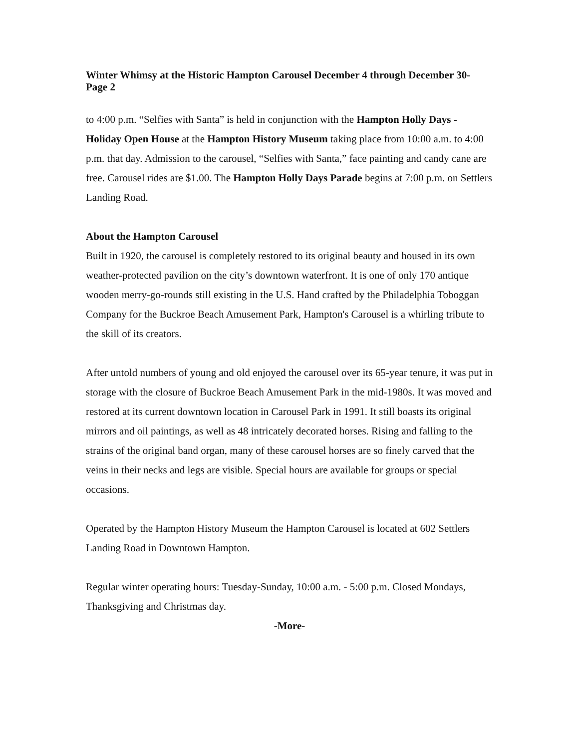Winter Whimsy at the Historic Hampton Carousel December 4 through December 30- Page 2
to 4:00 p.m. “Selfies with Santa” is held in conjunction with the Hampton Holly Days - Holiday Open House at the Hampton History Museum taking place from 10:00 a.m. to 4:00 p.m. that day. Admission to the carousel, “Selfies with Santa,” face painting and candy cane are free. Carousel rides are $1.00. The Hampton Holly Days Parade begins at 7:00 p.m. on Settlers Landing Road.
About the Hampton Carousel
Built in 1920, the carousel is completely restored to its original beauty and housed in its own weather-protected pavilion on the city’s downtown waterfront. It is one of only 170 antique wooden merry-go-rounds still existing in the U.S. Hand crafted by the Philadelphia Toboggan Company for the Buckroe Beach Amusement Park, Hampton's Carousel is a whirling tribute to the skill of its creators.
After untold numbers of young and old enjoyed the carousel over its 65-year tenure, it was put in storage with the closure of Buckroe Beach Amusement Park in the mid-1980s. It was moved and restored at its current downtown location in Carousel Park in 1991. It still boasts its original mirrors and oil paintings, as well as 48 intricately decorated horses. Rising and falling to the strains of the original band organ, many of these carousel horses are so finely carved that the veins in their necks and legs are visible. Special hours are available for groups or special occasions.
Operated by the Hampton History Museum the Hampton Carousel is located at 602 Settlers Landing Road in Downtown Hampton.
Regular winter operating hours: Tuesday-Sunday, 10:00 a.m. - 5:00 p.m. Closed Mondays, Thanksgiving and Christmas day.
-More-